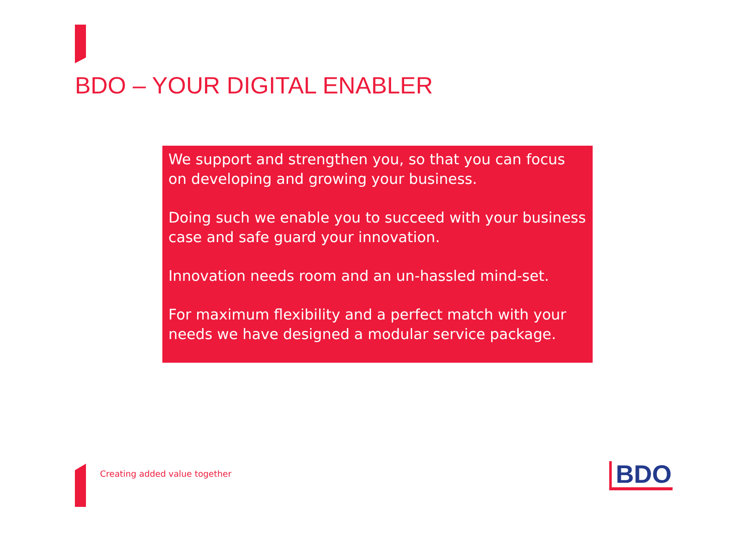BDO – YOUR DIGITAL ENABLER
We support and strengthen you, so that you can focus on developing and growing your business.
Doing such we enable you to succeed with your business case and safe guard your innovation.
Innovation needs room and an un-hassled mind-set.
For maximum flexibility and a perfect match with your needs we have designed a modular service package.
Creating added value together BDO